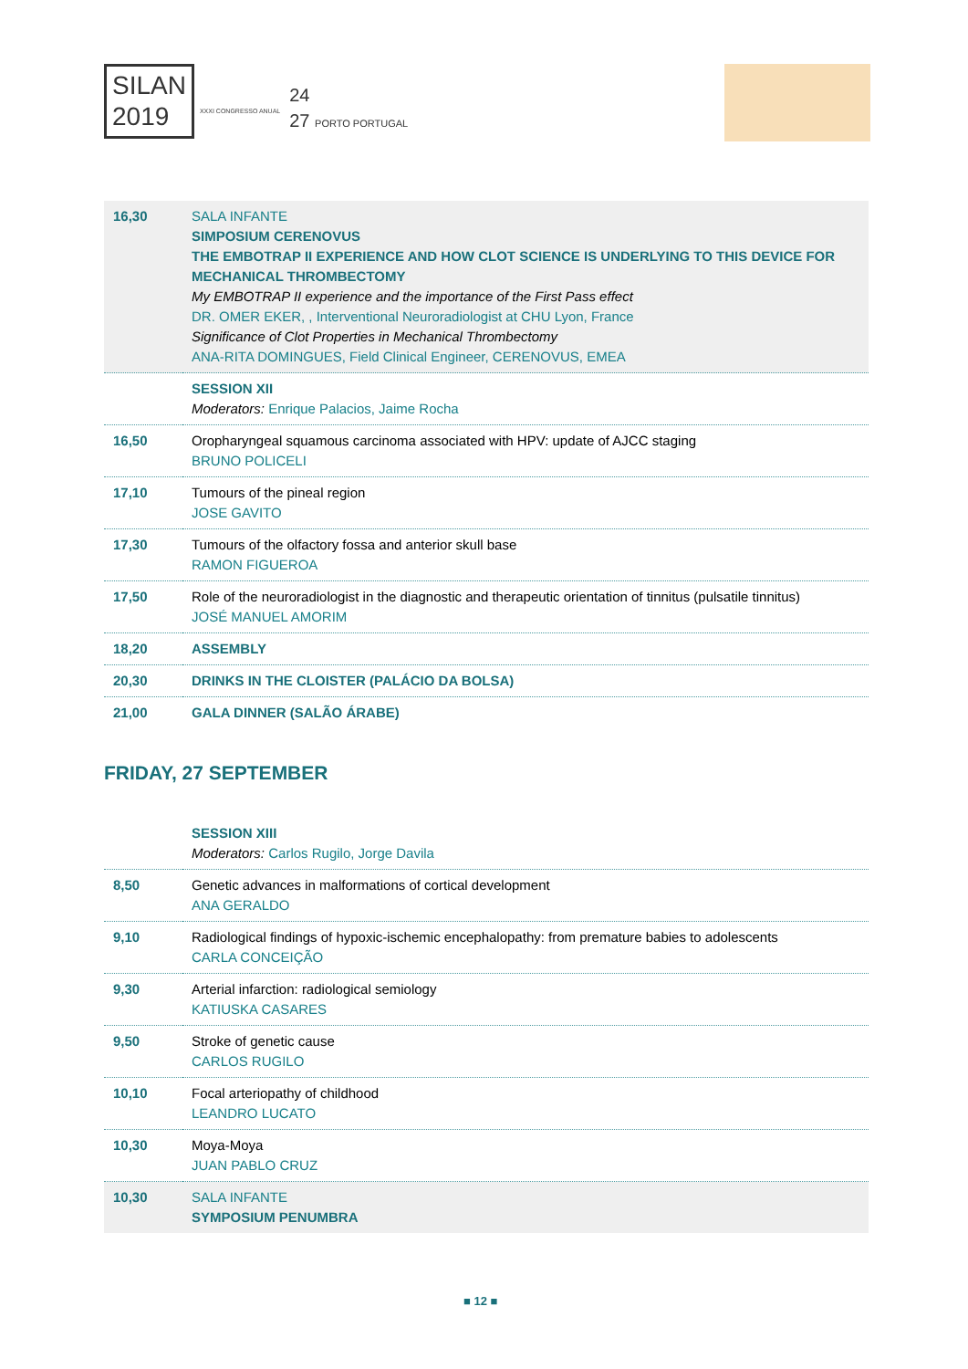SILAN
2019 XXXI CONGRESSO ANUAL 24
27 PORTO PORTUGAL
| 16,30 | SALA INFANTE SIMPOSIUM CERENOVUS THE EMBOTRAP II EXPERIENCE AND HOW CLOT SCIENCE IS UNDERLYING TO THIS DEVICE FOR MECHANICAL THROMBECTOMY My EMBOTRAP II experience and the importance of the First Pass effect DR. OMER EKER, , Interventional Neuroradiologist at CHU Lyon, France Significance of Clot Properties in Mechanical Thrombectomy ANA-RITA DOMINGUES, Field Clinical Engineer, CERENOVUS, EMEA |
| | SESSION XII Moderators: Enrique Palacios, Jaime Rocha |
| 16,50 | Oropharyngeal squamous carcinoma associated with HPV: update of AJCC staging BRUNO POLICELI |
| 17,10 | Tumours of the pineal region JOSE GAVITO |
| 17,30 | Tumours of the olfactory fossa and anterior skull base RAMON FIGUEROA |
| 17,50 | Role of the neuroradiologist in the diagnostic and therapeutic orientation of tinnitus (pulsatile tinnitus) JOSÉ MANUEL AMORIM |
| 18,20 | ASSEMBLY |
| 20,30 | DRINKS IN THE CLOISTER (PALÁCIO DA BOLSA) |
| 21,00 | GALA DINNER (SALÃO ÁRABE) |
| FRIDAY, 27 SEPTEMBER | |
| | SESSION XIII Moderators: Carlos Rugilo, Jorge Davila |
| 8,50 | Genetic advances in malformations of cortical development ANA GERALDO |
| 9,10 | Radiological findings of hypoxic-ischemic encephalopathy: from premature babies to adolescents CARLA CONCEIÇÃO |
| 9,30 | Arterial infarction: radiological semiology KATIUSKA CASARES |
| 9,50 | Stroke of genetic cause CARLOS RUGILO |
| 10,10 | Focal arteriopathy of childhood LEANDRO LUCATO |
| 10,30 | Moya-Moya JUAN PABLO CRUZ |
| 10,30 | SALA INFANTE SYMPOSIUM PENUMBRA |
■ 12 ■